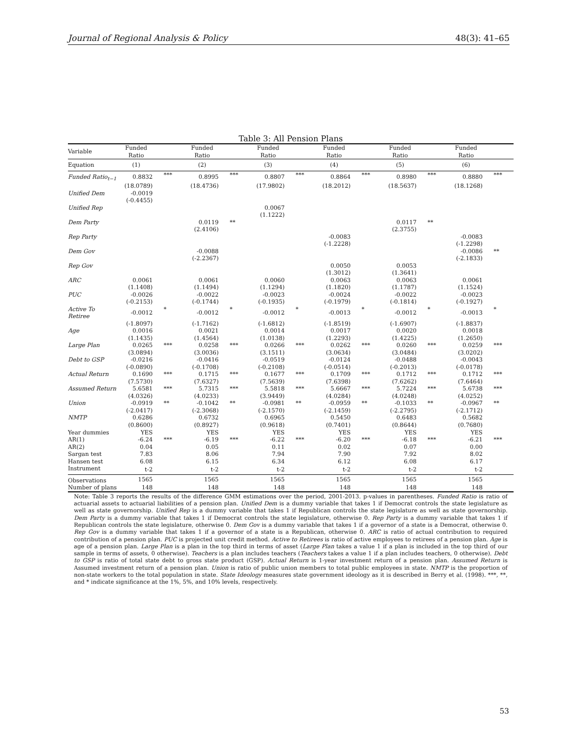Journal of Regional Analysis & Policy 48(3): 41–65
Table 3: All Pension Plans
| Variable | Funded Ratio | | Funded Ratio | | Funded Ratio | | Funded Ratio | | Funded Ratio | | Funded Ratio | |
| Equation | (1) | | (2) | | (3) | | (4) | | (5) | | (6) | |
| Funded Ratio<sub>t−1</sub> | 0.8832 | *** | 0.8995 | *** | 0.8807 | *** | 0.8864 | *** | 0.8980 | *** | 0.8880 | *** |
| | (18.0789) | | (18.4736) | | (17.9802) | | (18.2012) | | (18.5637) | | (18.1268) | |
| Unified Dem | -0.0019 | | | | | | | | | | | |
| | (-0.4455) | | | | | | | | | | | |
| Unified Rep | | | | | 0.0067 | | | | | | | |
| | | | | | (1.1222) | | | | | | | |
| Dem Party | | | 0.0119 | ** | | | | | 0.0117 | ** | | |
| | | | (2.4106) | | | | | | (2.3755) | | | |
| Rep Party | | | | | | | -0.0083 | | | | -0.0083 | |
| | | | | | | | (-1.2228) | | | | (-1.2298) | |
| Dem Gov | | | -0.0088 | | | | | | | | -0.0086 | ** |
| | | | (-2.2367) | | | | | | | | (-2.1833) | |
| Rep Gov | | | | | | | 0.0050 | | 0.0053 | | | |
| | | | | | | | (1.3012) | | (1.3641) | | | |
| ARC | 0.0061 | | 0.0061 | | 0.0060 | | 0.0063 | | 0.0063 | | 0.0061 | |
| | (1.1408) | | (1.1494) | | (1.1294) | | (1.1820) | | (1.1787) | | (1.1524) | |
| PUC | -0.0026 | | -0.0022 | | -0.0023 | | -0.0024 | | -0.0022 | | -0.0023 | |
| | (-0.2153) | | (-0.1744) | | (-0.1935) | | (-0.1979) | | (-0.1814) | | (-0.1927) | |
| Active To Retiree | -0.0012 | * | -0.0012 | * | -0.0012 | * | -0.0013 | * | -0.0012 | * | -0.0013 | * |
| | (-1.8097) | | (-1.7162) | | (-1.6812) | | (-1.8519) | | (-1.6907) | | (-1.8837) | |
| Age | 0.0016 | | 0.0021 | | 0.0014 | | 0.0017 | | 0.0020 | | 0.0018 | |
| | (1.1435) | | (1.4564) | | (1.0138) | | (1.2293) | | (1.4225) | | (1.2650) | |
| Large Plan | 0.0265 | *** | 0.0258 | *** | 0.0266 | *** | 0.0262 | *** | 0.0260 | *** | 0.0259 | *** |
| | (3.0894) | | (3.0036) | | (3.1511) | | (3.0634) | | (3.0484) | | (3.0202) | |
| Debt to GSP | -0.0216 | | -0.0416 | | -0.0519 | | -0.0124 | | -0.0488 | | -0.0043 | |
| | (-0.0890) | | (-0.1708) | | (-0.2108) | | (-0.0514) | | (-0.2013) | | (-0.0178) | |
| Actual Return | 0.1690 | *** | 0.1715 | *** | 0.1677 | *** | 0.1709 | *** | 0.1712 | *** | 0.1712 | *** |
| | (7.5730) | | (7.6327) | | (7.5639) | | (7.6398) | | (7.6262) | | (7.6464) | |
| Assumed Return | 5.6581 | *** | 5.7315 | *** | 5.5818 | *** | 5.6667 | *** | 5.7224 | *** | 5.6738 | *** |
| | (4.0326) | | (4.0233) | | (3.9449) | | (4.0284) | | (4.0248) | | (4.0252) | |
| Union | -0.0919 | ** | -0.1042 | ** | -0.0981 | ** | -0.0959 | ** | -0.1033 | ** | -0.0967 | ** |
| | (-2.0417) | | (-2.3068) | | (-2.1570) | | (-2.1459) | | (-2.2795) | | (-2.1712) | |
| NMTP | 0.6286 | | 0.6732 | | 0.6965 | | 0.5450 | | 0.6483 | | 0.5682 | |
| | (0.8600) | | (0.8927) | | (0.9618) | | (0.7401) | | (0.8644) | | (0.7680) | |
| Year dummies | YES | | YES | | YES | | YES | | YES | | YES | |
| AR(1) | -6.24 | *** | -6.19 | *** | -6.22 | *** | -6.20 | *** | -6.18 | *** | -6.21 | *** |
| AR(2) | 0.04 | | 0.05 | | 0.11 | | 0.02 | | 0.07 | | 0.00 | |
| Sargan test | 7.83 | | 8.06 | | 7.94 | | 7.90 | | 7.92 | | 8.02 | |
| Hansen test | 6.08 | | 6.15 | | 6.34 | | 6.12 | | 6.08 | | 6.17 | |
| Instrument | t-2 | | t-2 | | t-2 | | t-2 | | t-2 | | t-2 | |
| Observations | 1565 | | 1565 | | 1565 | | 1565 | | 1565 | | 1565 | |
| Number of plans | 148 | | 148 | | 148 | | 148 | | 148 | | 148 | |
| Note: Table 3 reports the results of the difference GMM estimations over the period, 2001-2013. p-values in parentheses. Funded Ratio is ratio of actuarial assets to actuarial liabilities of a pension plan. Unified Dem is a dummy variable that takes 1 if Democrat controls the state legislature as well as state governorship. Unified Rep is a dummy variable that takes 1 if Republican controls the state legislature as well as state governorship. Dem Party is a dummy variable that takes 1 if Democrat controls the state legislature, otherwise 0. Rep Party is a dummy variable that takes 1 if Republican controls the state legislature, otherwise 0. Dem Gov is a dummy variable that takes 1 if a governor of a state is a Democrat, otherwise 0. Rep Gov is a dummy variable that takes 1 if a governor of a state is a Republican, otherwise 0. ARC is ratio of actual contribution to required contribution of a pension plan. PUC is projected unit credit method. Active to Retirees is ratio of active employees to retirees of a pension plan. Age is age of a pension plan. Large Plan is a plan in the top third in terms of asset ( Large Plan takes a value 1 if a plan is included in the top third of our sample in terms of assets, 0 otherwise). Teachers is a plan includes teachers ( Teachers takes a value 1 if a plan includes teachers, 0 otherwise). Debt to GSP is ratio of total state debt to gross state product (GSP). Actual Return is 1-year investment return of a pension plan. Assumed Return is Assumed investment return of a pension plan. Union is ratio of public union members to total public employees in state. NMTP is the proportion of non-state workers to the total population in state. State Ideology measures state government ideology as it is described in Berry et al. (1998). ***, **, and * indicate significance at the 1%, 5%, and 10% levels, respectively. | | | | | | | | | | | | |
53